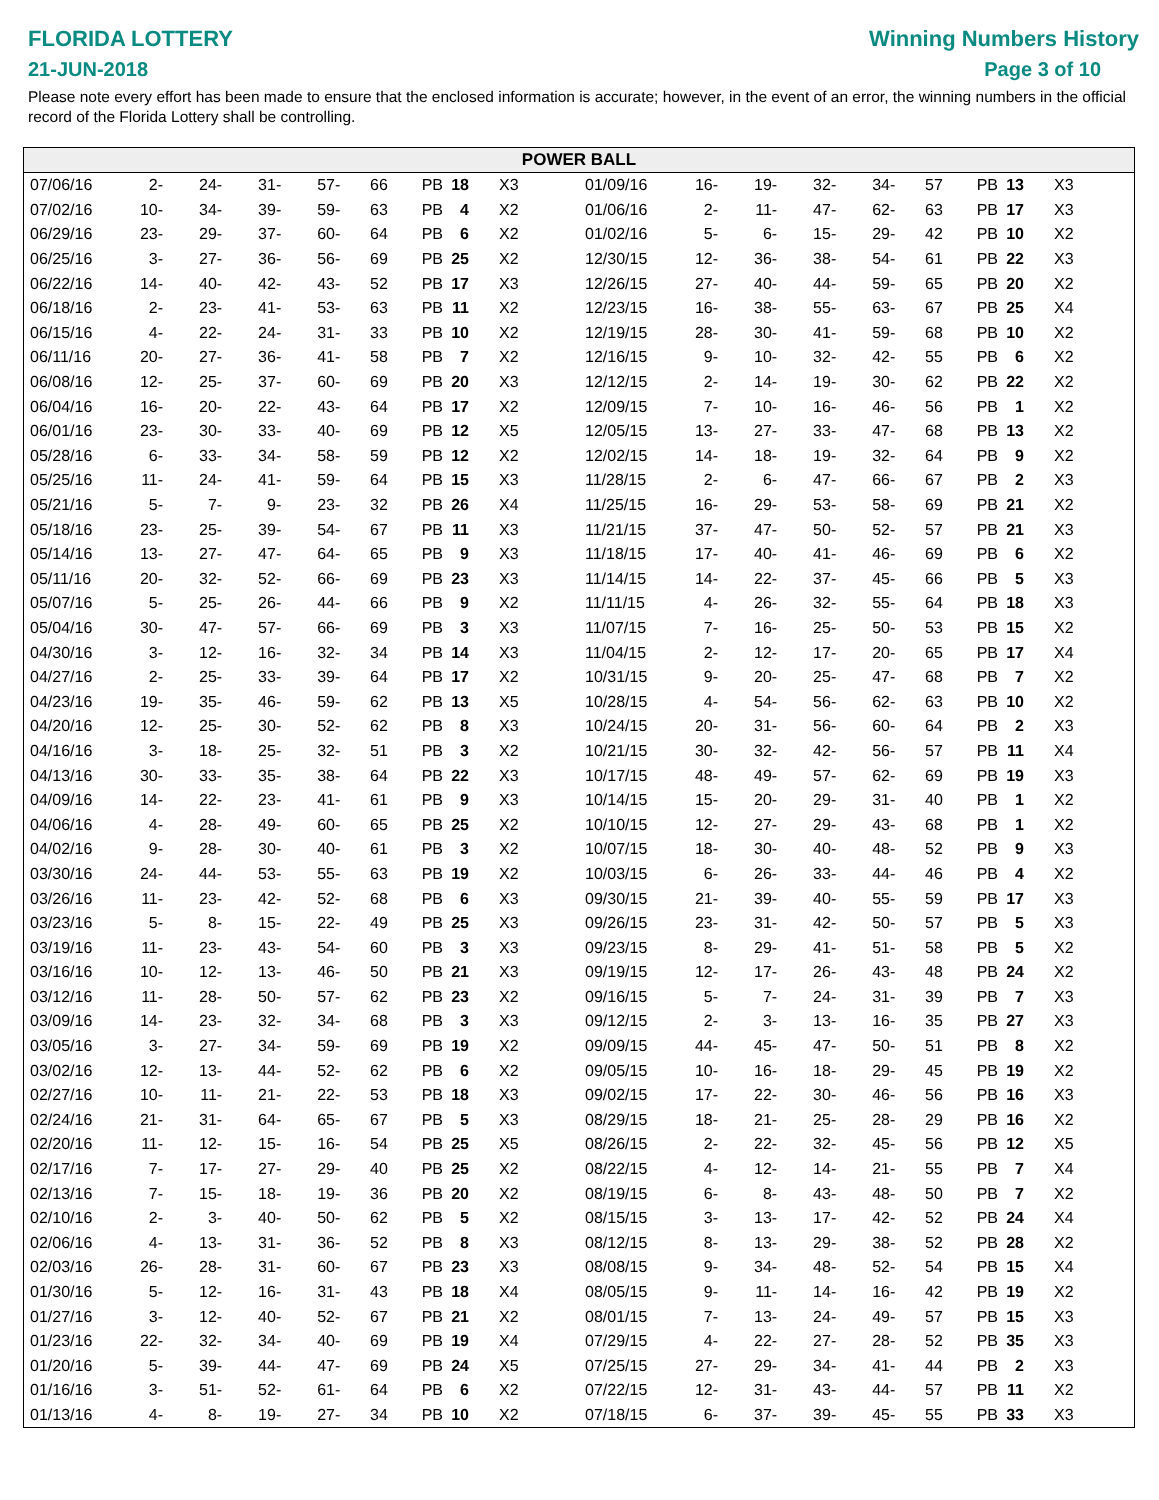FLORIDA LOTTERY
21-JUN-2018
Winning Numbers History
Page 3 of 10
Please note every effort has been made to ensure that the enclosed information is accurate; however, in the event of an error, the winning numbers in the official record of the Florida Lottery shall be controlling.
POWER BALL
| 07/06/16 | 2- | 24- | 31- | 57- | 66 | PB | 18 | X3 |
| 07/02/16 | 10- | 34- | 39- | 59- | 63 | PB | 4 | X2 |
| 06/29/16 | 23- | 29- | 37- | 60- | 64 | PB | 6 | X2 |
| 06/25/16 | 3- | 27- | 36- | 56- | 69 | PB | 25 | X2 |
| 06/22/16 | 14- | 40- | 42- | 43- | 52 | PB | 17 | X3 |
| 06/18/16 | 2- | 23- | 41- | 53- | 63 | PB | 11 | X2 |
| 06/15/16 | 4- | 22- | 24- | 31- | 33 | PB | 10 | X2 |
| 06/11/16 | 20- | 27- | 36- | 41- | 58 | PB | 7 | X2 |
| 06/08/16 | 12- | 25- | 37- | 60- | 69 | PB | 20 | X3 |
| 06/04/16 | 16- | 20- | 22- | 43- | 64 | PB | 17 | X2 |
| 06/01/16 | 23- | 30- | 33- | 40- | 69 | PB | 12 | X5 |
| 05/28/16 | 6- | 33- | 34- | 58- | 59 | PB | 12 | X2 |
| 05/25/16 | 11- | 24- | 41- | 59- | 64 | PB | 15 | X3 |
| 05/21/16 | 5- | 7- | 9- | 23- | 32 | PB | 26 | X4 |
| 05/18/16 | 23- | 25- | 39- | 54- | 67 | PB | 11 | X3 |
| 05/14/16 | 13- | 27- | 47- | 64- | 65 | PB | 9 | X3 |
| 05/11/16 | 20- | 32- | 52- | 66- | 69 | PB | 23 | X3 |
| 05/07/16 | 5- | 25- | 26- | 44- | 66 | PB | 9 | X2 |
| 05/04/16 | 30- | 47- | 57- | 66- | 69 | PB | 3 | X3 |
| 04/30/16 | 3- | 12- | 16- | 32- | 34 | PB | 14 | X3 |
| 04/27/16 | 2- | 25- | 33- | 39- | 64 | PB | 17 | X2 |
| 04/23/16 | 19- | 35- | 46- | 59- | 62 | PB | 13 | X5 |
| 04/20/16 | 12- | 25- | 30- | 52- | 62 | PB | 8 | X3 |
| 04/16/16 | 3- | 18- | 25- | 32- | 51 | PB | 3 | X2 |
| 04/13/16 | 30- | 33- | 35- | 38- | 64 | PB | 22 | X3 |
| 04/09/16 | 14- | 22- | 23- | 41- | 61 | PB | 9 | X3 |
| 04/06/16 | 4- | 28- | 49- | 60- | 65 | PB | 25 | X2 |
| 04/02/16 | 9- | 28- | 30- | 40- | 61 | PB | 3 | X2 |
| 03/30/16 | 24- | 44- | 53- | 55- | 63 | PB | 19 | X2 |
| 03/26/16 | 11- | 23- | 42- | 52- | 68 | PB | 6 | X3 |
| 03/23/16 | 5- | 8- | 15- | 22- | 49 | PB | 25 | X3 |
| 03/19/16 | 11- | 23- | 43- | 54- | 60 | PB | 3 | X3 |
| 03/16/16 | 10- | 12- | 13- | 46- | 50 | PB | 21 | X3 |
| 03/12/16 | 11- | 28- | 50- | 57- | 62 | PB | 23 | X2 |
| 03/09/16 | 14- | 23- | 32- | 34- | 68 | PB | 3 | X3 |
| 03/05/16 | 3- | 27- | 34- | 59- | 69 | PB | 19 | X2 |
| 03/02/16 | 12- | 13- | 44- | 52- | 62 | PB | 6 | X2 |
| 02/27/16 | 10- | 11- | 21- | 22- | 53 | PB | 18 | X3 |
| 02/24/16 | 21- | 31- | 64- | 65- | 67 | PB | 5 | X3 |
| 02/20/16 | 11- | 12- | 15- | 16- | 54 | PB | 25 | X5 |
| 02/17/16 | 7- | 17- | 27- | 29- | 40 | PB | 25 | X2 |
| 02/13/16 | 7- | 15- | 18- | 19- | 36 | PB | 20 | X2 |
| 02/10/16 | 2- | 3- | 40- | 50- | 62 | PB | 5 | X2 |
| 02/06/16 | 4- | 13- | 31- | 36- | 52 | PB | 8 | X3 |
| 02/03/16 | 26- | 28- | 31- | 60- | 67 | PB | 23 | X3 |
| 01/30/16 | 5- | 12- | 16- | 31- | 43 | PB | 18 | X4 |
| 01/27/16 | 3- | 12- | 40- | 52- | 67 | PB | 21 | X2 |
| 01/23/16 | 22- | 32- | 34- | 40- | 69 | PB | 19 | X4 |
| 01/20/16 | 5- | 39- | 44- | 47- | 69 | PB | 24 | X5 |
| 01/16/16 | 3- | 51- | 52- | 61- | 64 | PB | 6 | X2 |
| 01/13/16 | 4- | 8- | 19- | 27- | 34 | PB | 10 | X2 |
| 01/09/16 | 16- | 19- | 32- | 34- | 57 | PB | 13 | X3 |
| 01/06/16 | 2- | 11- | 47- | 62- | 63 | PB | 17 | X3 |
| 01/02/16 | 5- | 6- | 15- | 29- | 42 | PB | 10 | X2 |
| 12/30/15 | 12- | 36- | 38- | 54- | 61 | PB | 22 | X3 |
| 12/26/15 | 27- | 40- | 44- | 59- | 65 | PB | 20 | X2 |
| 12/23/15 | 16- | 38- | 55- | 63- | 67 | PB | 25 | X4 |
| 12/19/15 | 28- | 30- | 41- | 59- | 68 | PB | 10 | X2 |
| 12/16/15 | 9- | 10- | 32- | 42- | 55 | PB | 6 | X2 |
| 12/12/15 | 2- | 14- | 19- | 30- | 62 | PB | 22 | X2 |
| 12/09/15 | 7- | 10- | 16- | 46- | 56 | PB | 1 | X2 |
| 12/05/15 | 13- | 27- | 33- | 47- | 68 | PB | 13 | X2 |
| 12/02/15 | 14- | 18- | 19- | 32- | 64 | PB | 9 | X2 |
| 11/28/15 | 2- | 6- | 47- | 66- | 67 | PB | 2 | X3 |
| 11/25/15 | 16- | 29- | 53- | 58- | 69 | PB | 21 | X2 |
| 11/21/15 | 37- | 47- | 50- | 52- | 57 | PB | 21 | X3 |
| 11/18/15 | 17- | 40- | 41- | 46- | 69 | PB | 6 | X2 |
| 11/14/15 | 14- | 22- | 37- | 45- | 66 | PB | 5 | X3 |
| 11/11/15 | 4- | 26- | 32- | 55- | 64 | PB | 18 | X3 |
| 11/07/15 | 7- | 16- | 25- | 50- | 53 | PB | 15 | X2 |
| 11/04/15 | 2- | 12- | 17- | 20- | 65 | PB | 17 | X4 |
| 10/31/15 | 9- | 20- | 25- | 47- | 68 | PB | 7 | X2 |
| 10/28/15 | 4- | 54- | 56- | 62- | 63 | PB | 10 | X2 |
| 10/24/15 | 20- | 31- | 56- | 60- | 64 | PB | 2 | X3 |
| 10/21/15 | 30- | 32- | 42- | 56- | 57 | PB | 11 | X4 |
| 10/17/15 | 48- | 49- | 57- | 62- | 69 | PB | 19 | X3 |
| 10/14/15 | 15- | 20- | 29- | 31- | 40 | PB | 1 | X2 |
| 10/10/15 | 12- | 27- | 29- | 43- | 68 | PB | 1 | X2 |
| 10/07/15 | 18- | 30- | 40- | 48- | 52 | PB | 9 | X3 |
| 10/03/15 | 6- | 26- | 33- | 44- | 46 | PB | 4 | X2 |
| 09/30/15 | 21- | 39- | 40- | 55- | 59 | PB | 17 | X3 |
| 09/26/15 | 23- | 31- | 42- | 50- | 57 | PB | 5 | X3 |
| 09/23/15 | 8- | 29- | 41- | 51- | 58 | PB | 5 | X2 |
| 09/19/15 | 12- | 17- | 26- | 43- | 48 | PB | 24 | X2 |
| 09/16/15 | 5- | 7- | 24- | 31- | 39 | PB | 7 | X3 |
| 09/12/15 | 2- | 3- | 13- | 16- | 35 | PB | 27 | X3 |
| 09/09/15 | 44- | 45- | 47- | 50- | 51 | PB | 8 | X2 |
| 09/05/15 | 10- | 16- | 18- | 29- | 45 | PB | 19 | X2 |
| 09/02/15 | 17- | 22- | 30- | 46- | 56 | PB | 16 | X3 |
| 08/29/15 | 18- | 21- | 25- | 28- | 29 | PB | 16 | X2 |
| 08/26/15 | 2- | 22- | 32- | 45- | 56 | PB | 12 | X5 |
| 08/22/15 | 4- | 12- | 14- | 21- | 55 | PB | 7 | X4 |
| 08/19/15 | 6- | 8- | 43- | 48- | 50 | PB | 7 | X2 |
| 08/15/15 | 3- | 13- | 17- | 42- | 52 | PB | 24 | X4 |
| 08/12/15 | 8- | 13- | 29- | 38- | 52 | PB | 28 | X2 |
| 08/08/15 | 9- | 34- | 48- | 52- | 54 | PB | 15 | X4 |
| 08/05/15 | 9- | 11- | 14- | 16- | 42 | PB | 19 | X2 |
| 08/01/15 | 7- | 13- | 24- | 49- | 57 | PB | 15 | X3 |
| 07/29/15 | 4- | 22- | 27- | 28- | 52 | PB | 35 | X3 |
| 07/25/15 | 27- | 29- | 34- | 41- | 44 | PB | 2 | X3 |
| 07/22/15 | 12- | 31- | 43- | 44- | 57 | PB | 11 | X2 |
| 07/18/15 | 6- | 37- | 39- | 45- | 55 | PB | 33 | X3 |